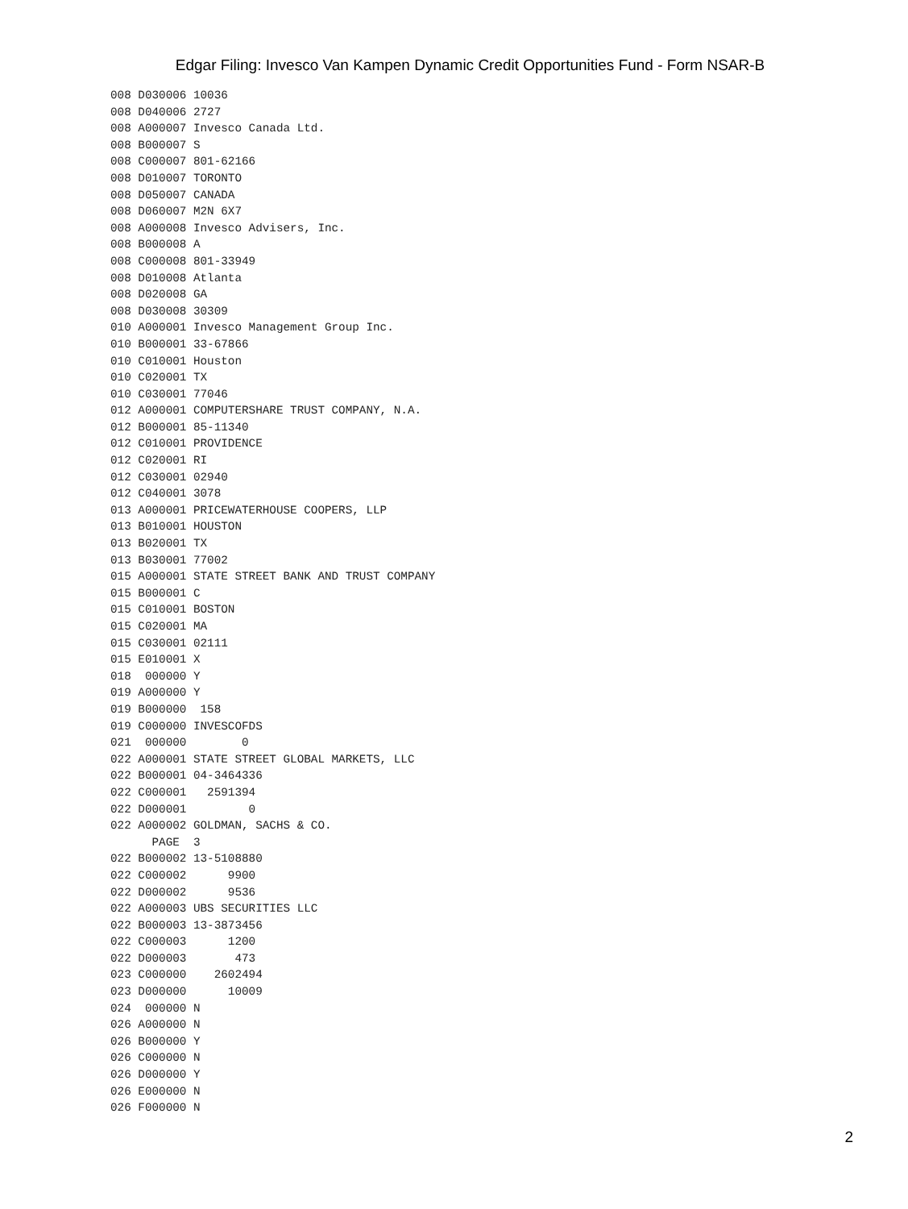Edgar Filing: Invesco Van Kampen Dynamic Credit Opportunities Fund - Form NSAR-B
008 D030006 10036
008 D040006 2727
008 A000007 Invesco Canada Ltd.
008 B000007 S
008 C000007 801-62166
008 D010007 TORONTO
008 D050007 CANADA
008 D060007 M2N 6X7
008 A000008 Invesco Advisers, Inc.
008 B000008 A
008 C000008 801-33949
008 D010008 Atlanta
008 D020008 GA
008 D030008 30309
010 A000001 Invesco Management Group Inc.
010 B000001 33-67866
010 C010001 Houston
010 C020001 TX
010 C030001 77046
012 A000001 COMPUTERSHARE TRUST COMPANY, N.A.
012 B000001 85-11340
012 C010001 PROVIDENCE
012 C020001 RI
012 C030001 02940
012 C040001 3078
013 A000001 PRICEWATERHOUSE COOPERS, LLP
013 B010001 HOUSTON
013 B020001 TX
013 B030001 77002
015 A000001 STATE STREET BANK AND TRUST COMPANY
015 B000001 C
015 C010001 BOSTON
015 C020001 MA
015 C030001 02111
015 E010001 X
018  000000 Y
019 A000000 Y
019 B000000  158
019 C000000 INVESCOFDS
021  000000        0
022 A000001 STATE STREET GLOBAL MARKETS, LLC
022 B000001 04-3464336
022 C000001   2591394
022 D000001         0
022 A000002 GOLDMAN, SACHS & CO.
      PAGE  3
022 B000002 13-5108880
022 C000002      9900
022 D000002      9536
022 A000003 UBS SECURITIES LLC
022 B000003 13-3873456
022 C000003      1200
022 D000003       473
023 C000000    2602494
023 D000000      10009
024  000000 N
026 A000000 N
026 B000000 Y
026 C000000 N
026 D000000 Y
026 E000000 N
026 F000000 N
2